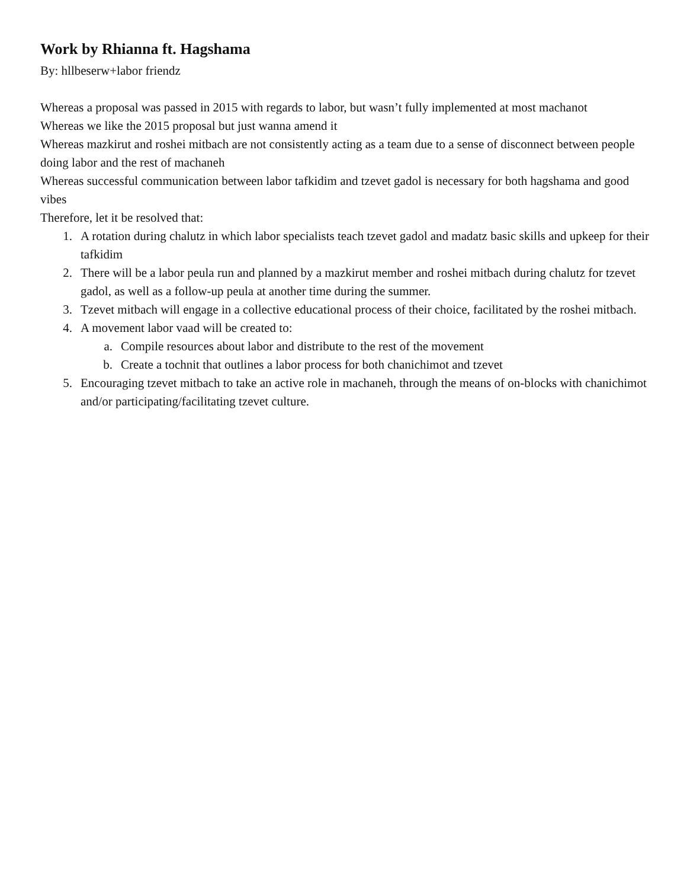Work by Rhianna ft. Hagshama
By: hllbeserw+labor friendz
Whereas a proposal was passed in 2015 with regards to labor, but wasn’t fully implemented at most machanot
Whereas we like the 2015 proposal but just wanna amend it
Whereas mazkirut and roshei mitbach are not consistently acting as a team due to a sense of disconnect between people doing labor and the rest of machaneh
Whereas successful communication between labor tafkidim and tzevet gadol is necessary for both hagshama and good vibes
Therefore, let it be resolved that:
1. A rotation during chalutz in which labor specialists teach tzevet gadol and madatz basic skills and upkeep for their tafkidim
2. There will be a labor peula run and planned by a mazkirut member and roshei mitbach during chalutz for tzevet gadol, as well as a follow-up peula at another time during the summer.
3. Tzevet mitbach will engage in a collective educational process of their choice, facilitated by the roshei mitbach.
4. A movement labor vaad will be created to:
a. Compile resources about labor and distribute to the rest of the movement
b. Create a tochnit that outlines a labor process for both chanichimot and tzevet
5. Encouraging tzevet mitbach to take an active role in machaneh, through the means of on-blocks with chanichimot and/or participating/facilitating tzevet culture.